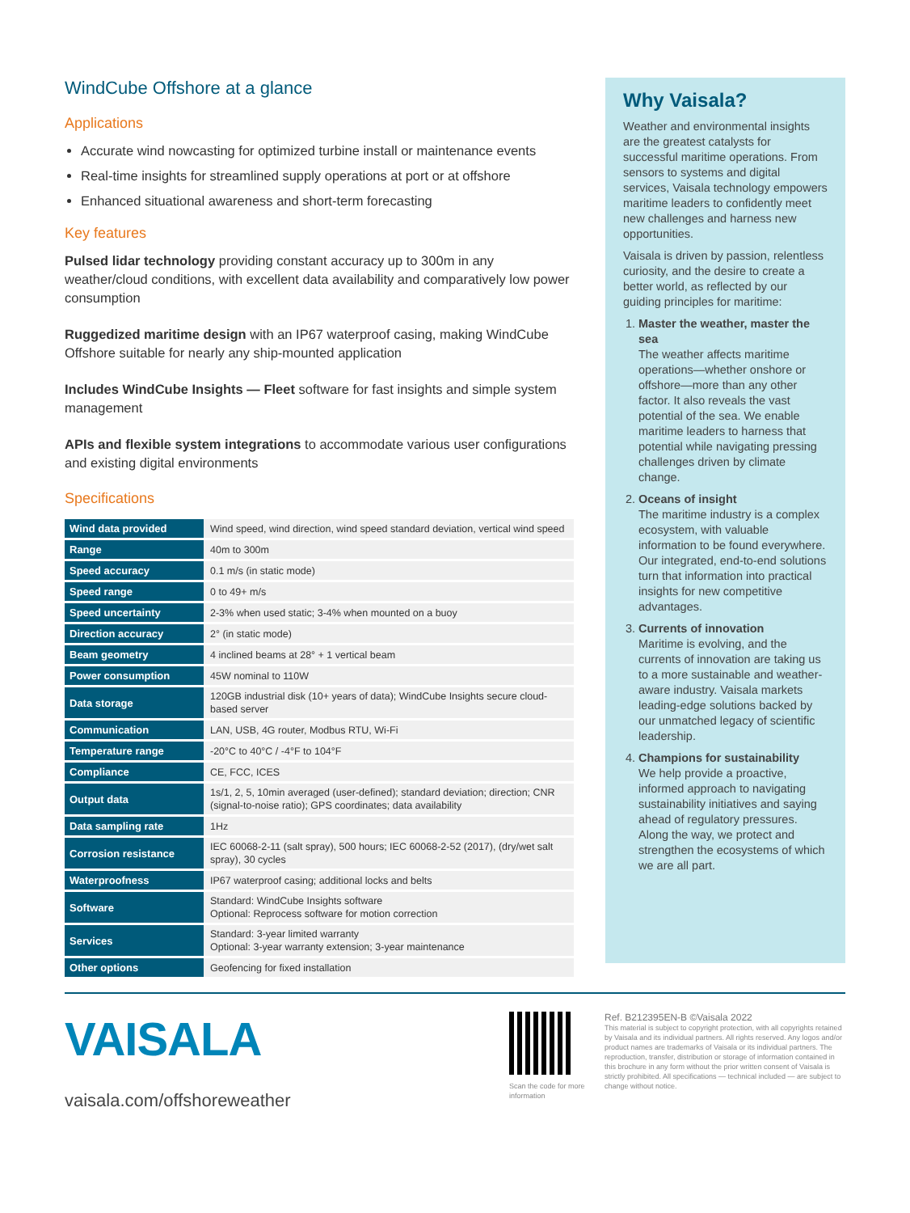WindCube Offshore at a glance
Applications
Accurate wind nowcasting for optimized turbine install or maintenance events
Real-time insights for streamlined supply operations at port or at offshore
Enhanced situational awareness and short-term forecasting
Key features
Pulsed lidar technology providing constant accuracy up to 300m in any weather/cloud conditions, with excellent data availability and comparatively low power consumption
Ruggedized maritime design with an IP67 waterproof casing, making WindCube Offshore suitable for nearly any ship-mounted application
Includes WindCube Insights — Fleet software for fast insights and simple system management
APIs and flexible system integrations to accommodate various user configurations and existing digital environments
Specifications
| Wind data provided | Wind speed, wind direction, wind speed standard deviation, vertical wind speed |
| Range | 40m to 300m |
| Speed accuracy | 0.1 m/s (in static mode) |
| Speed range | 0 to 49+ m/s |
| Speed uncertainty | 2-3% when used static; 3-4% when mounted on a buoy |
| Direction accuracy | 2° (in static mode) |
| Beam geometry | 4 inclined beams at 28° + 1 vertical beam |
| Power consumption | 45W nominal to 110W |
| Data storage | 120GB industrial disk (10+ years of data); WindCube Insights secure cloud-based server |
| Communication | LAN, USB, 4G router, Modbus RTU, Wi-Fi |
| Temperature range | -20°C to 40°C / -4°F to 104°F |
| Compliance | CE, FCC, ICES |
| Output data | 1s/1, 2, 5, 10min averaged (user-defined); standard deviation; direction; CNR (signal-to-noise ratio); GPS coordinates; data availability |
| Data sampling rate | 1Hz |
| Corrosion resistance | IEC 60068-2-11 (salt spray), 500 hours; IEC 60068-2-52 (2017), (dry/wet salt spray), 30 cycles |
| Waterproofness | IP67 waterproof casing; additional locks and belts |
| Software | Standard: WindCube Insights software Optional: Reprocess software for motion correction |
| Services | Standard: 3-year limited warranty Optional: 3-year warranty extension; 3-year maintenance |
| Other options | Geofencing for fixed installation |
Why Vaisala?
Weather and environmental insights are the greatest catalysts for successful maritime operations. From sensors to systems and digital services, Vaisala technology empowers maritime leaders to confidently meet new challenges and harness new opportunities.
Vaisala is driven by passion, relentless curiosity, and the desire to create a better world, as reflected by our guiding principles for maritime:
1. Master the weather, master the sea
The weather affects maritime operations—whether onshore or offshore—more than any other factor. It also reveals the vast potential of the sea. We enable maritime leaders to harness that potential while navigating pressing challenges driven by climate change.
2. Oceans of insight
The maritime industry is a complex ecosystem, with valuable information to be found everywhere. Our integrated, end-to-end solutions turn that information into practical insights for new competitive advantages.
3. Currents of innovation
Maritime is evolving, and the currents of innovation are taking us to a more sustainable and weather-aware industry. Vaisala markets leading-edge solutions backed by our unmatched legacy of scientific leadership.
4. Champions for sustainability
We help provide a proactive, informed approach to navigating sustainability initiatives and saying ahead of regulatory pressures. Along the way, we protect and strengthen the ecosystems of which we are all part.
VAISALA
vaisala.com/offshoreweather
Scan the code for more information
Ref. B212395EN-B ©Vaisala 2022
This material is subject to copyright protection, with all copyrights retained by Vaisala and its individual partners. All rights reserved. Any logos and/or product names are trademarks of Vaisala or its individual partners. The reproduction, transfer, distribution or storage of information contained in this brochure in any form without the prior written consent of Vaisala is strictly prohibited. All specifications — technical included — are subject to change without notice.